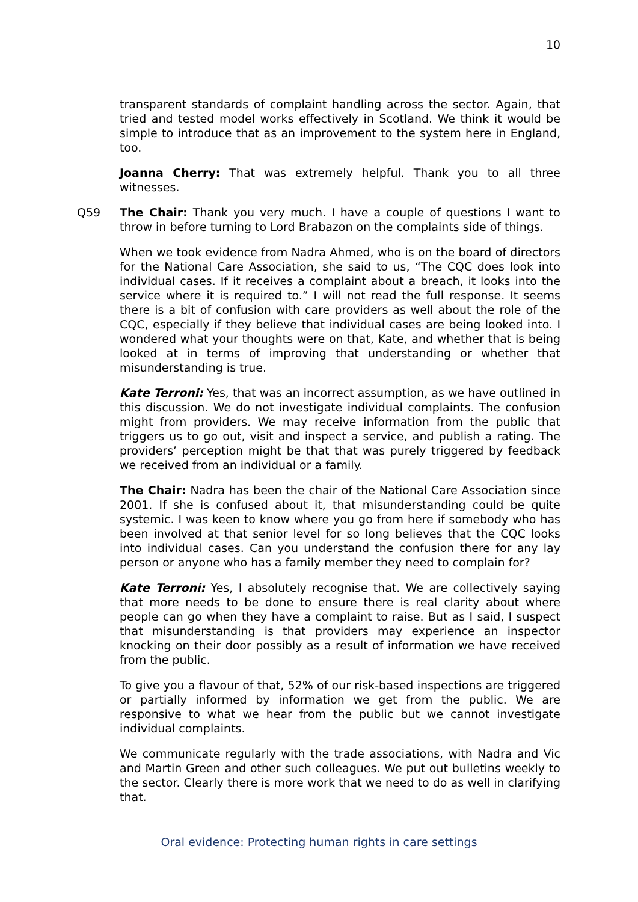10
transparent standards of complaint handling across the sector. Again, that tried and tested model works effectively in Scotland. We think it would be simple to introduce that as an improvement to the system here in England, too.
Joanna Cherry: That was extremely helpful. Thank you to all three witnesses.
Q59 The Chair: Thank you very much. I have a couple of questions I want to throw in before turning to Lord Brabazon on the complaints side of things.
When we took evidence from Nadra Ahmed, who is on the board of directors for the National Care Association, she said to us, “The CQC does look into individual cases. If it receives a complaint about a breach, it looks into the service where it is required to.” I will not read the full response. It seems there is a bit of confusion with care providers as well about the role of the CQC, especially if they believe that individual cases are being looked into. I wondered what your thoughts were on that, Kate, and whether that is being looked at in terms of improving that understanding or whether that misunderstanding is true.
Kate Terroni: Yes, that was an incorrect assumption, as we have outlined in this discussion. We do not investigate individual complaints. The confusion might from providers. We may receive information from the public that triggers us to go out, visit and inspect a service, and publish a rating. The providers’ perception might be that that was purely triggered by feedback we received from an individual or a family.
The Chair: Nadra has been the chair of the National Care Association since 2001. If she is confused about it, that misunderstanding could be quite systemic. I was keen to know where you go from here if somebody who has been involved at that senior level for so long believes that the CQC looks into individual cases. Can you understand the confusion there for any lay person or anyone who has a family member they need to complain for?
Kate Terroni: Yes, I absolutely recognise that. We are collectively saying that more needs to be done to ensure there is real clarity about where people can go when they have a complaint to raise. But as I said, I suspect that misunderstanding is that providers may experience an inspector knocking on their door possibly as a result of information we have received from the public.
To give you a flavour of that, 52% of our risk-based inspections are triggered or partially informed by information we get from the public. We are responsive to what we hear from the public but we cannot investigate individual complaints.
We communicate regularly with the trade associations, with Nadra and Vic and Martin Green and other such colleagues. We put out bulletins weekly to the sector. Clearly there is more work that we need to do as well in clarifying that.
Oral evidence: Protecting human rights in care settings